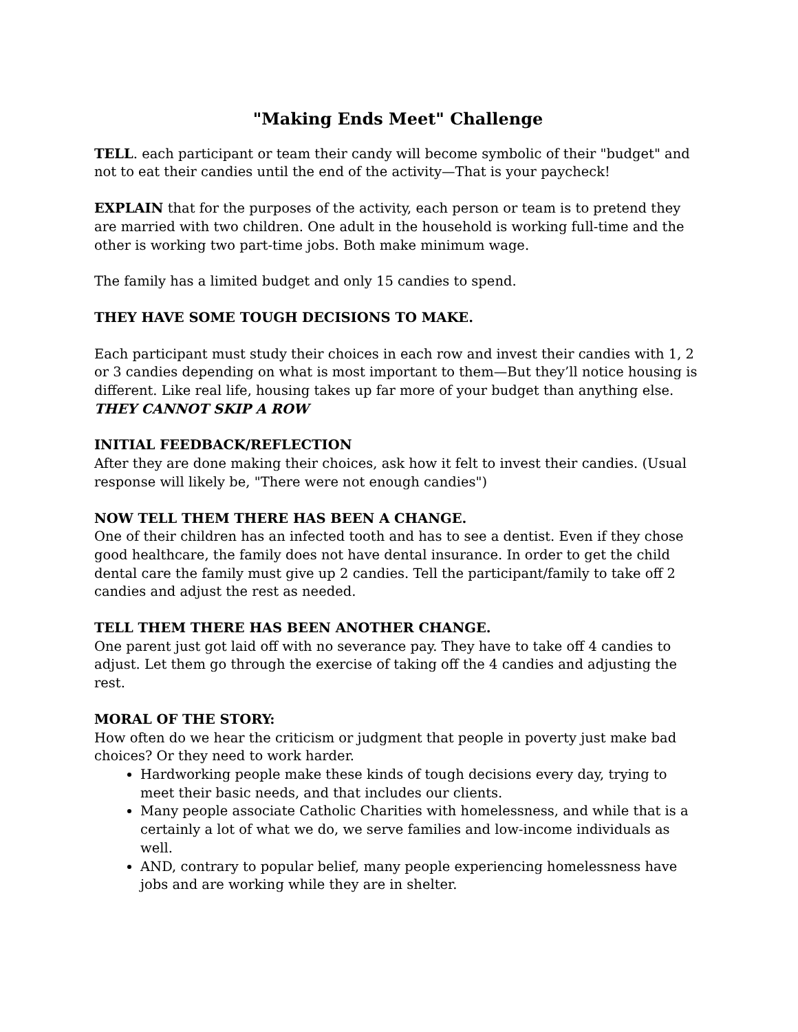"Making Ends Meet" Challenge
TELL. each participant or team their candy will become symbolic of their "budget" and not to eat their candies until the end of the activity—That is your paycheck!
EXPLAIN that for the purposes of the activity, each person or team is to pretend they are married with two children. One adult in the household is working full-time and the other is working two part-time jobs. Both make minimum wage.
The family has a limited budget and only 15 candies to spend.
THEY HAVE SOME TOUGH DECISIONS TO MAKE.
Each participant must study their choices in each row and invest their candies with 1, 2 or 3 candies depending on what is most important to them—But they’ll notice housing is different. Like real life, housing takes up far more of your budget than anything else.
THEY CANNOT SKIP A ROW
INITIAL FEEDBACK/REFLECTION
After they are done making their choices, ask how it felt to invest their candies. (Usual response will likely be, "There were not enough candies")
NOW TELL THEM THERE HAS BEEN A CHANGE.
One of their children has an infected tooth and has to see a dentist. Even if they chose good healthcare, the family does not have dental insurance. In order to get the child dental care the family must give up 2 candies. Tell the participant/family to take off 2 candies and adjust the rest as needed.
TELL THEM THERE HAS BEEN ANOTHER CHANGE.
One parent just got laid off with no severance pay. They have to take off 4 candies to adjust. Let them go through the exercise of taking off the 4 candies and adjusting the rest.
MORAL OF THE STORY:
How often do we hear the criticism or judgment that people in poverty just make bad choices? Or they need to work harder.
Hardworking people make these kinds of tough decisions every day, trying to meet their basic needs, and that includes our clients.
Many people associate Catholic Charities with homelessness, and while that is a certainly a lot of what we do, we serve families and low-income individuals as well.
AND, contrary to popular belief, many people experiencing homelessness have jobs and are working while they are in shelter.